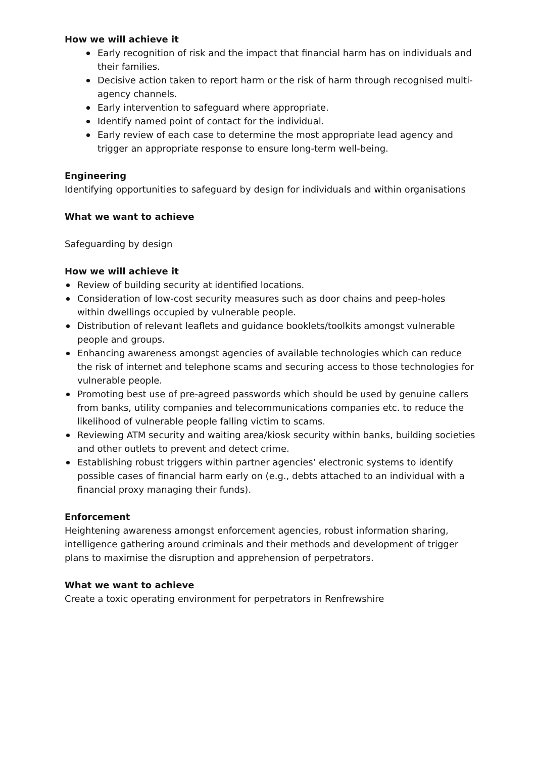How we will achieve it
Early recognition of risk and the impact that financial harm has on individuals and their families.
Decisive action taken to report harm or the risk of harm through recognised multi-agency channels.
Early intervention to safeguard where appropriate.
Identify named point of contact for the individual.
Early review of each case to determine the most appropriate lead agency and trigger an appropriate response to ensure long-term well-being.
Engineering
Identifying opportunities to safeguard by design for individuals and within organisations
What we want to achieve
Safeguarding by design
How we will achieve it
Review of building security at identified locations.
Consideration of low-cost security measures such as door chains and peep-holes within dwellings occupied by vulnerable people.
Distribution of relevant leaflets and guidance booklets/toolkits amongst vulnerable people and groups.
Enhancing awareness amongst agencies of available technologies which can reduce the risk of internet and telephone scams and securing access to those technologies for vulnerable people.
Promoting best use of pre-agreed passwords which should be used by genuine callers from banks, utility companies and telecommunications companies etc. to reduce the likelihood of vulnerable people falling victim to scams.
Reviewing ATM security and waiting area/kiosk security within banks, building societies and other outlets to prevent and detect crime.
Establishing robust triggers within partner agencies’ electronic systems to identify possible cases of financial harm early on (e.g., debts attached to an individual with a financial proxy managing their funds).
Enforcement
Heightening awareness amongst enforcement agencies, robust information sharing, intelligence gathering around criminals and their methods and development of trigger plans to maximise the disruption and apprehension of perpetrators.
What we want to achieve
Create a toxic operating environment for perpetrators in Renfrewshire